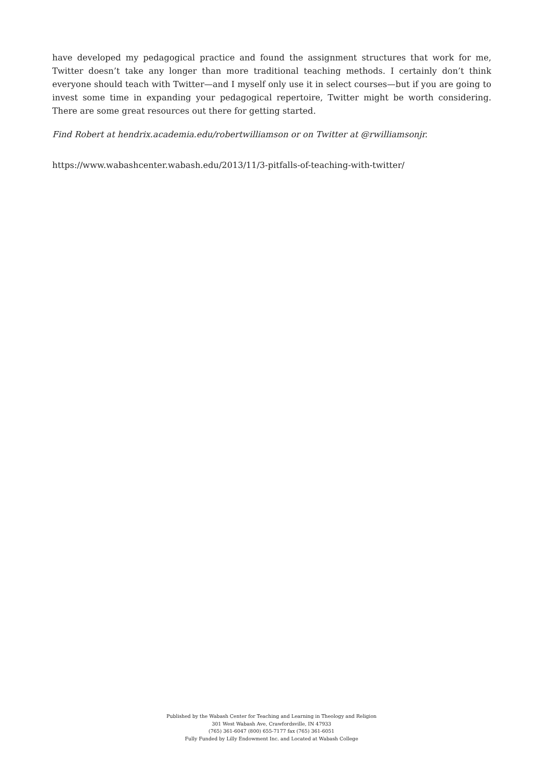have developed my pedagogical practice and found the assignment structures that work for me, Twitter doesn’t take any longer than more traditional teaching methods. I certainly don’t think everyone should teach with Twitter—and I myself only use it in select courses—but if you are going to invest some time in expanding your pedagogical repertoire, Twitter might be worth considering. There are some great resources out there for getting started.
Find Robert at hendrix.academia.edu/robertwilliamson or on Twitter at @rwilliamsonjr.
https://www.wabashcenter.wabash.edu/2013/11/3-pitfalls-of-teaching-with-twitter/
Published by the Wabash Center for Teaching and Learning in Theology and Religion
301 West Wabash Ave, Crawfordsville, IN 47933
(765) 361-6047 (800) 655-7177 fax (765) 361-6051
Fully Funded by Lilly Endowment Inc. and Located at Wabash College